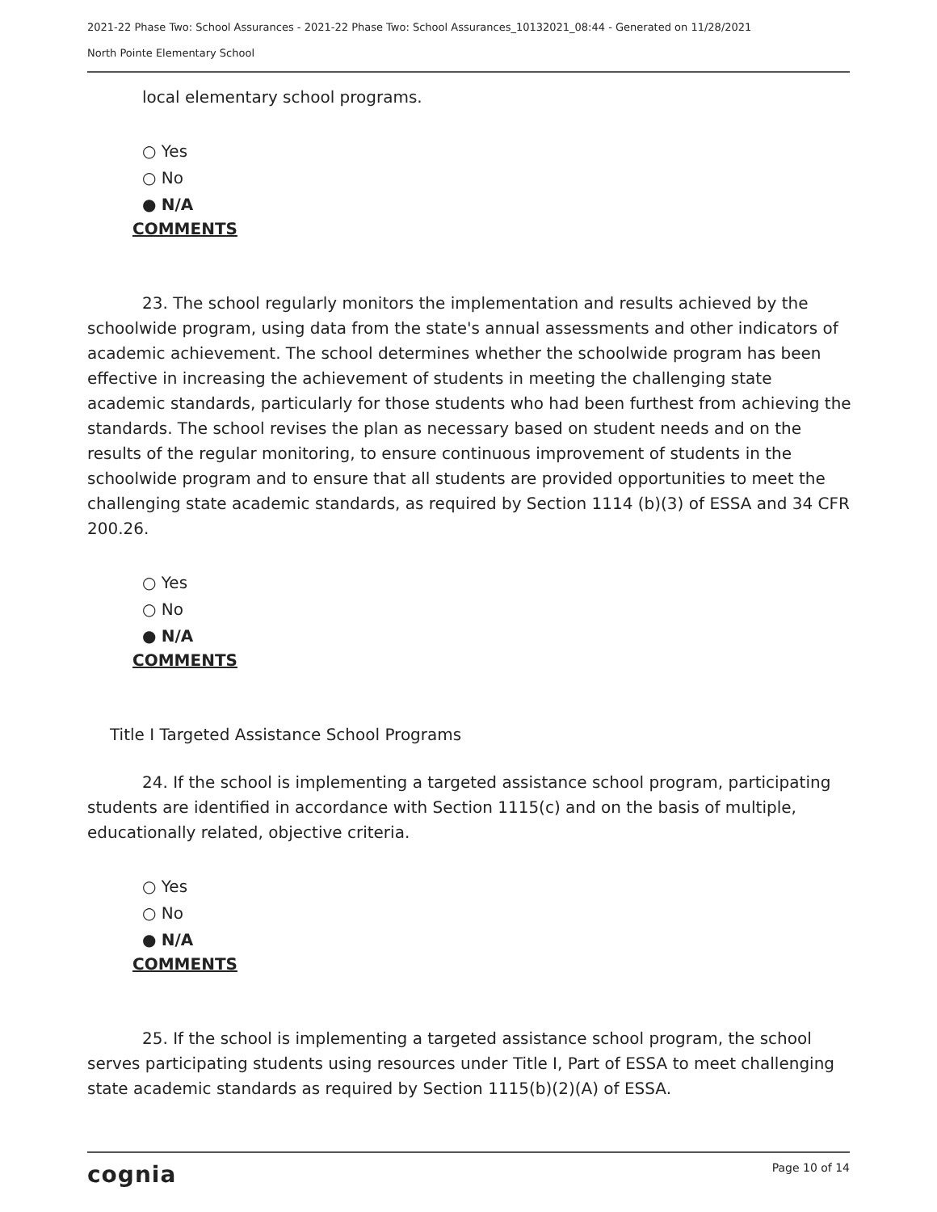2021-22 Phase Two: School Assurances - 2021-22 Phase Two: School Assurances_10132021_08:44 - Generated on 11/28/2021
North Pointe Elementary School
local elementary school programs.
○ Yes
○ No
● N/A
COMMENTS
23. The school regularly monitors the implementation and results achieved by the schoolwide program, using data from the state's annual assessments and other indicators of academic achievement. The school determines whether the schoolwide program has been effective in increasing the achievement of students in meeting the challenging state academic standards, particularly for those students who had been furthest from achieving the standards. The school revises the plan as necessary based on student needs and on the results of the regular monitoring, to ensure continuous improvement of students in the schoolwide program and to ensure that all students are provided opportunities to meet the challenging state academic standards, as required by Section 1114 (b)(3) of ESSA and 34 CFR 200.26.
○ Yes
○ No
● N/A
COMMENTS
Title I Targeted Assistance School Programs
24. If the school is implementing a targeted assistance school program, participating students are identified in accordance with Section 1115(c) and on the basis of multiple, educationally related, objective criteria.
○ Yes
○ No
● N/A
COMMENTS
25. If the school is implementing a targeted assistance school program, the school serves participating students using resources under Title I, Part of ESSA to meet challenging state academic standards as required by Section 1115(b)(2)(A) of ESSA.
cognia Page 10 of 14